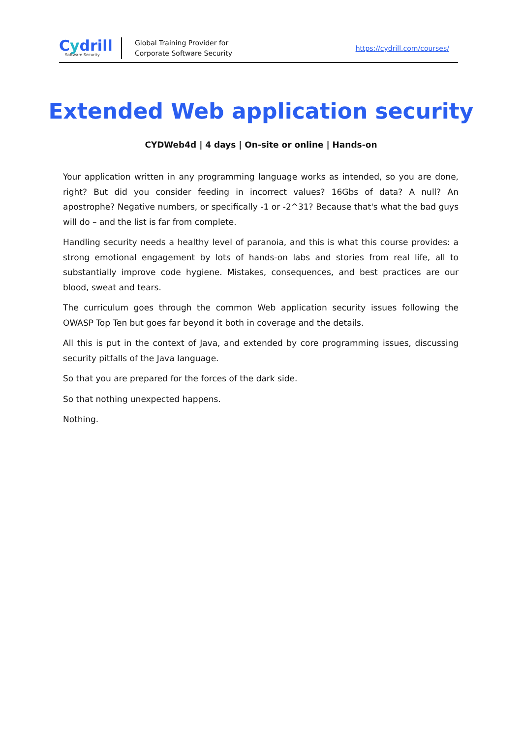Cydrill
Software Security
Global Training Provider for
Corporate Software Security
https://cydrill.com/courses/
Extended Web application security
CYDWeb4d | 4 days | On-site or online | Hands-on
Your application written in any programming language works as intended, so you are done, right? But did you consider feeding in incorrect values? 16Gbs of data? A null? An apostrophe? Negative numbers, or specifically -1 or -2^31? Because that's what the bad guys will do – and the list is far from complete.
Handling security needs a healthy level of paranoia, and this is what this course provides: a strong emotional engagement by lots of hands-on labs and stories from real life, all to substantially improve code hygiene. Mistakes, consequences, and best practices are our blood, sweat and tears.
The curriculum goes through the common Web application security issues following the OWASP Top Ten but goes far beyond it both in coverage and the details.
All this is put in the context of Java, and extended by core programming issues, discussing security pitfalls of the Java language.
So that you are prepared for the forces of the dark side.
So that nothing unexpected happens.
Nothing.